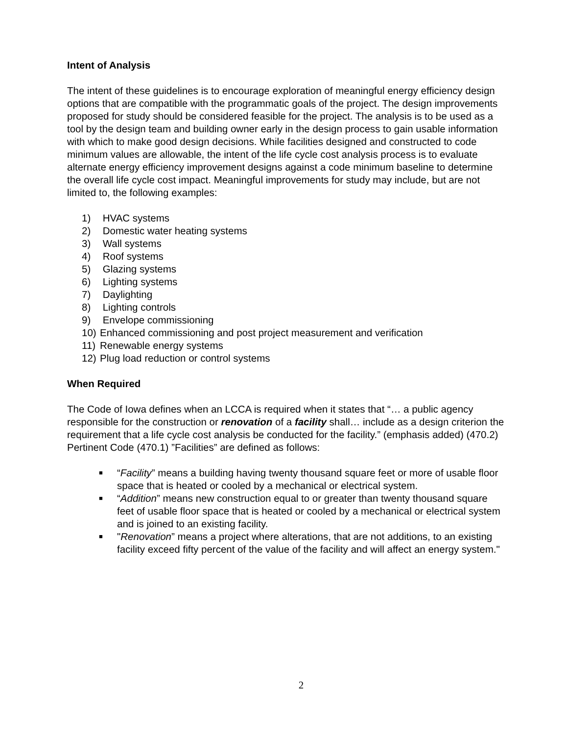Intent of Analysis
The intent of these guidelines is to encourage exploration of meaningful energy efficiency design options that are compatible with the programmatic goals of the project. The design improvements proposed for study should be considered feasible for the project. The analysis is to be used as a tool by the design team and building owner early in the design process to gain usable information with which to make good design decisions. While facilities designed and constructed to code minimum values are allowable, the intent of the life cycle cost analysis process is to evaluate alternate energy efficiency improvement designs against a code minimum baseline to determine the overall life cycle cost impact. Meaningful improvements for study may include, but are not limited to, the following examples:
1) HVAC systems
2) Domestic water heating systems
3) Wall systems
4) Roof systems
5) Glazing systems
6) Lighting systems
7) Daylighting
8) Lighting controls
9) Envelope commissioning
10) Enhanced commissioning and post project measurement and verification
11) Renewable energy systems
12) Plug load reduction or control systems
When Required
The Code of Iowa defines when an LCCA is required when it states that “… a public agency responsible for the construction or renovation of a facility shall… include as a design criterion the requirement that a life cycle cost analysis be conducted for the facility.” (emphasis added) (470.2) Pertinent Code (470.1) ”Facilities” are defined as follows:
■ “Facility” means a building having twenty thousand square feet or more of usable floor space that is heated or cooled by a mechanical or electrical system.
■ “Addition” means new construction equal to or greater than twenty thousand square feet of usable floor space that is heated or cooled by a mechanical or electrical system and is joined to an existing facility.
■ "Renovation” means a project where alterations, that are not additions, to an existing facility exceed fifty percent of the value of the facility and will affect an energy system."
2